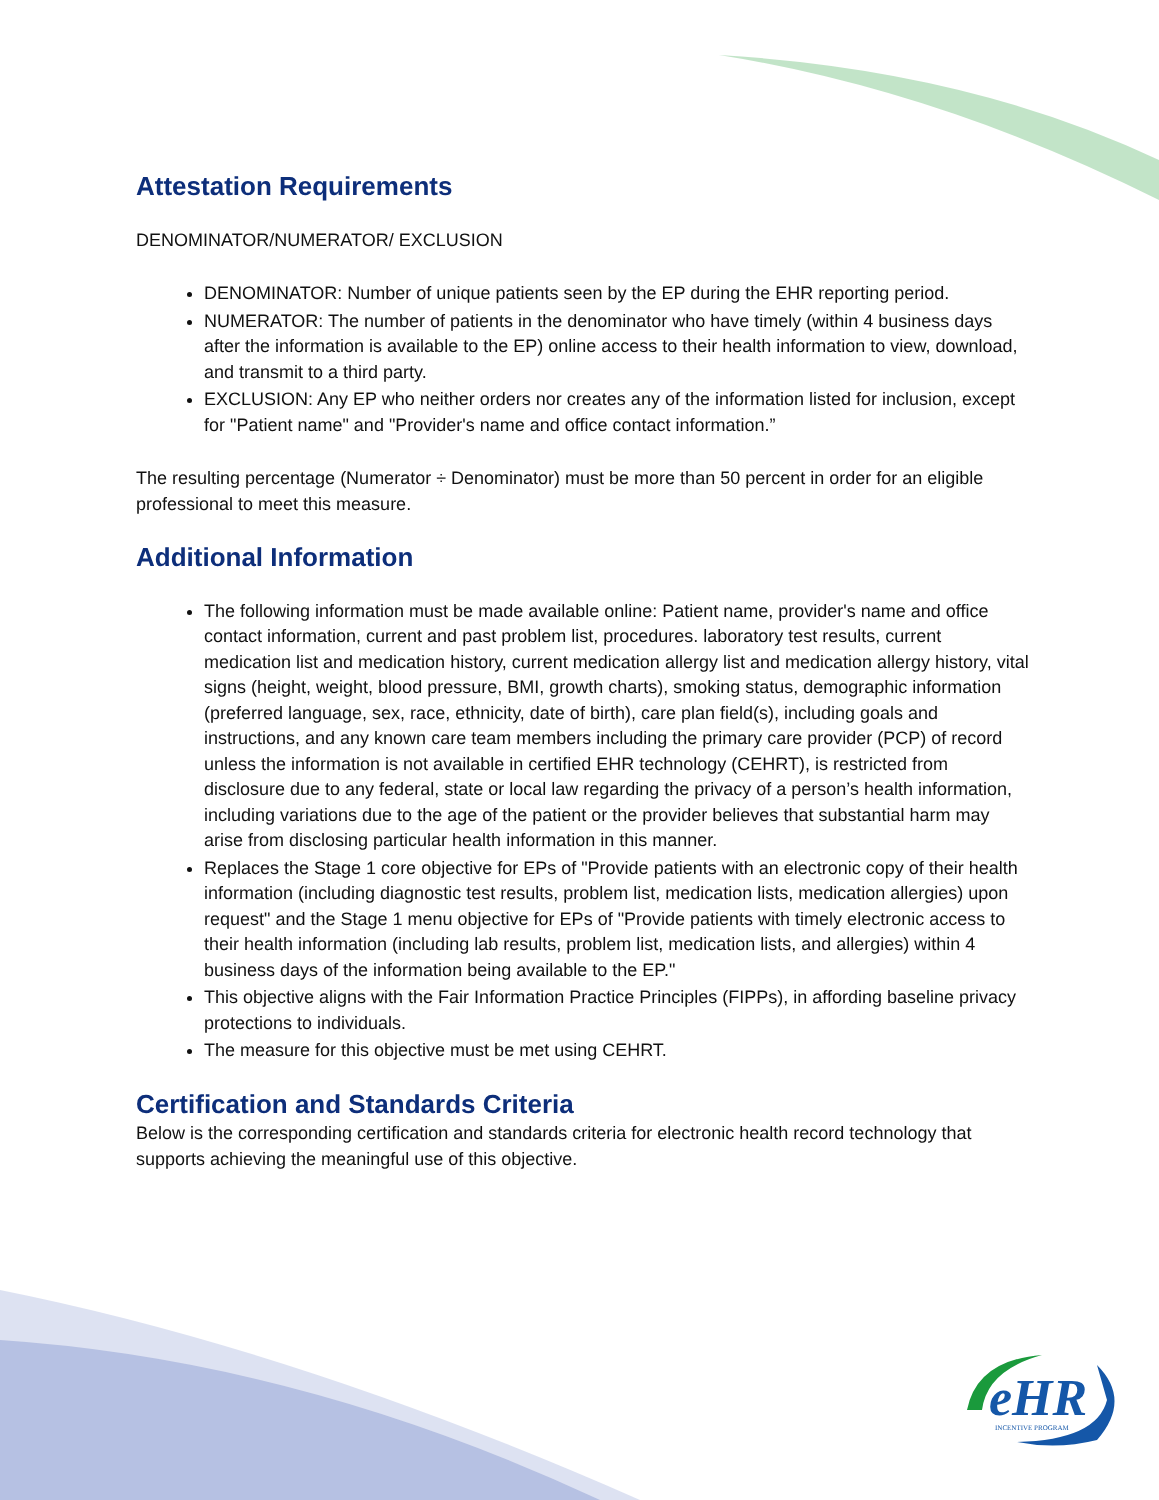Attestation Requirements
DENOMINATOR/NUMERATOR/ EXCLUSION
DENOMINATOR: Number of unique patients seen by the EP during the EHR reporting period.
NUMERATOR: The number of patients in the denominator who have timely (within 4 business days after the information is available to the EP) online access to their health information to view, download, and transmit to a third party.
EXCLUSION: Any EP who neither orders nor creates any of the information listed for inclusion, except for "Patient name" and "Provider's name and office contact information.”
The resulting percentage (Numerator ÷ Denominator) must be more than 50 percent in order for an eligible professional to meet this measure.
Additional Information
The following information must be made available online: Patient name, provider's name and office contact information, current and past problem list, procedures. laboratory test results, current medication list and medication history, current medication allergy list and medication allergy history, vital signs (height, weight, blood pressure, BMI, growth charts), smoking status, demographic information (preferred language, sex, race, ethnicity, date of birth), care plan field(s), including goals and instructions, and any known care team members including the primary care provider (PCP) of record unless the information is not available in certified EHR technology (CEHRT), is restricted from disclosure due to any federal, state or local law regarding the privacy of a person’s health information, including variations due to the age of the patient or the provider believes that substantial harm may arise from disclosing particular health information in this manner.
Replaces the Stage 1 core objective for EPs of "Provide patients with an electronic copy of their health information (including diagnostic test results, problem list, medication lists, medication allergies) upon request" and the Stage 1 menu objective for EPs of "Provide patients with timely electronic access to their health information (including lab results, problem list, medication lists, and allergies) within 4 business days of the information being available to the EP."
This objective aligns with the Fair Information Practice Principles (FIPPs), in affording baseline privacy protections to individuals.
The measure for this objective must be met using CEHRT.
Certification and Standards Criteria
Below is the corresponding certification and standards criteria for electronic health record technology that supports achieving the meaningful use of this objective.
eHR
INCENTIVE PROGRAM